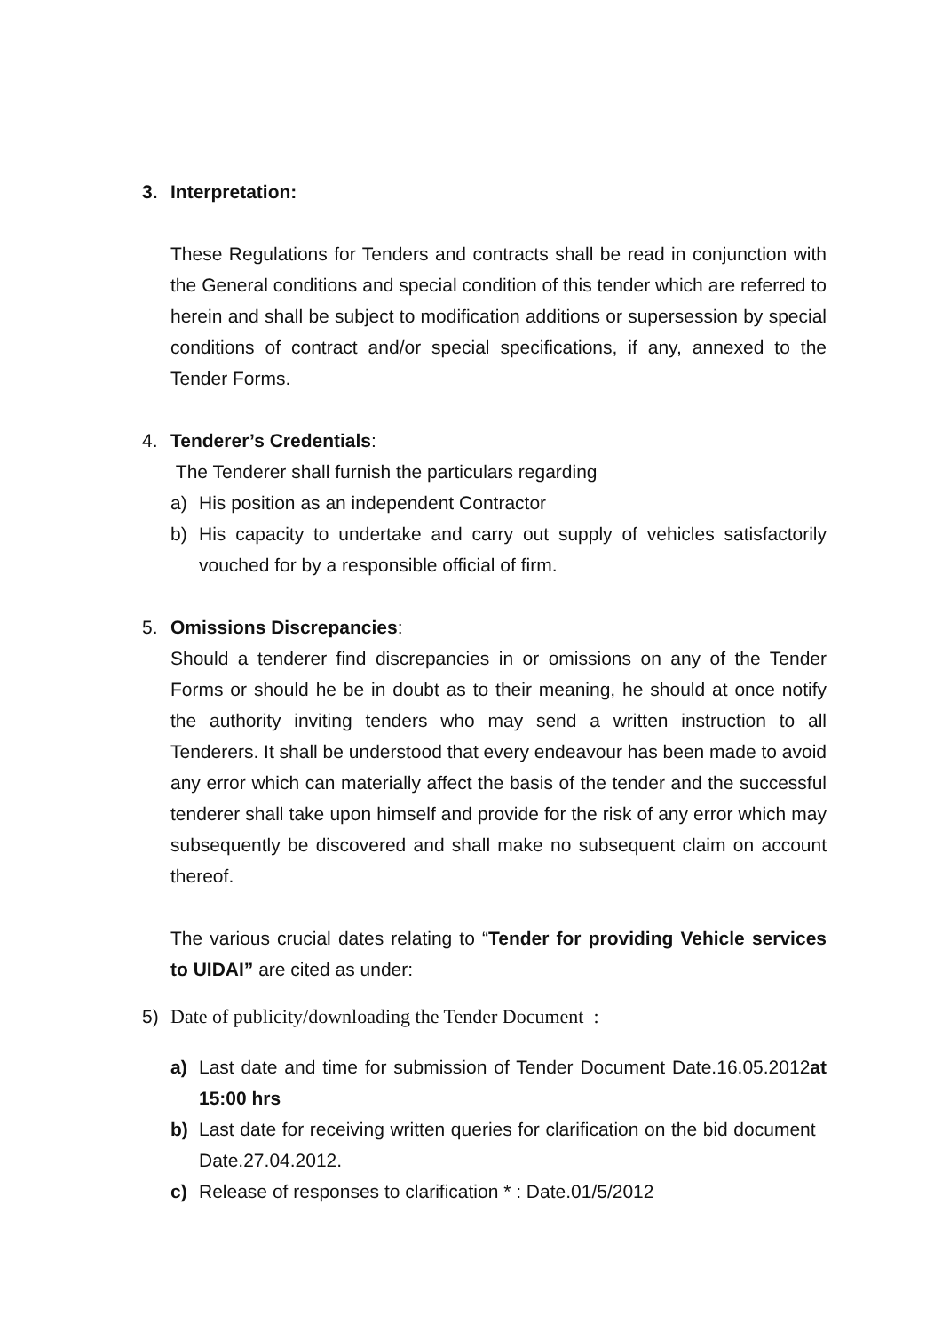3. Interpretation:
These Regulations for Tenders and contracts shall be read in conjunction with the General conditions and special condition of this tender which are referred to herein and shall be subject to modification additions or supersession by special conditions of contract and/or special specifications, if any, annexed to the Tender Forms.
4. Tenderer’s Credentials:
The Tenderer shall furnish the particulars regarding
a) His position as an independent Contractor
b) His capacity to undertake and carry out supply of vehicles satisfactorily vouched for by a responsible official of firm.
5. Omissions Discrepancies:
Should a tenderer find discrepancies in or omissions on any of the Tender Forms or should he be in doubt as to their meaning, he should at once notify the authority inviting tenders who may send a written instruction to all Tenderers. It shall be understood that every endeavour has been made to avoid any error which can materially affect the basis of the tender and the successful tenderer shall take upon himself and provide for the risk of any error which may subsequently be discovered and shall make no subsequent claim on account thereof.
The various crucial dates relating to “Tender for providing Vehicle services to UIDAI” are cited as under:
5) Date of publicity/downloading the Tender Document :
a) Last date and time for submission of Tender Document Date.16.05.2012at 15:00 hrs
b) Last date for receiving written queries for clarification on the bid document Date.27.04.2012.
c) Release of responses to clarification * : Date.01/5/2012